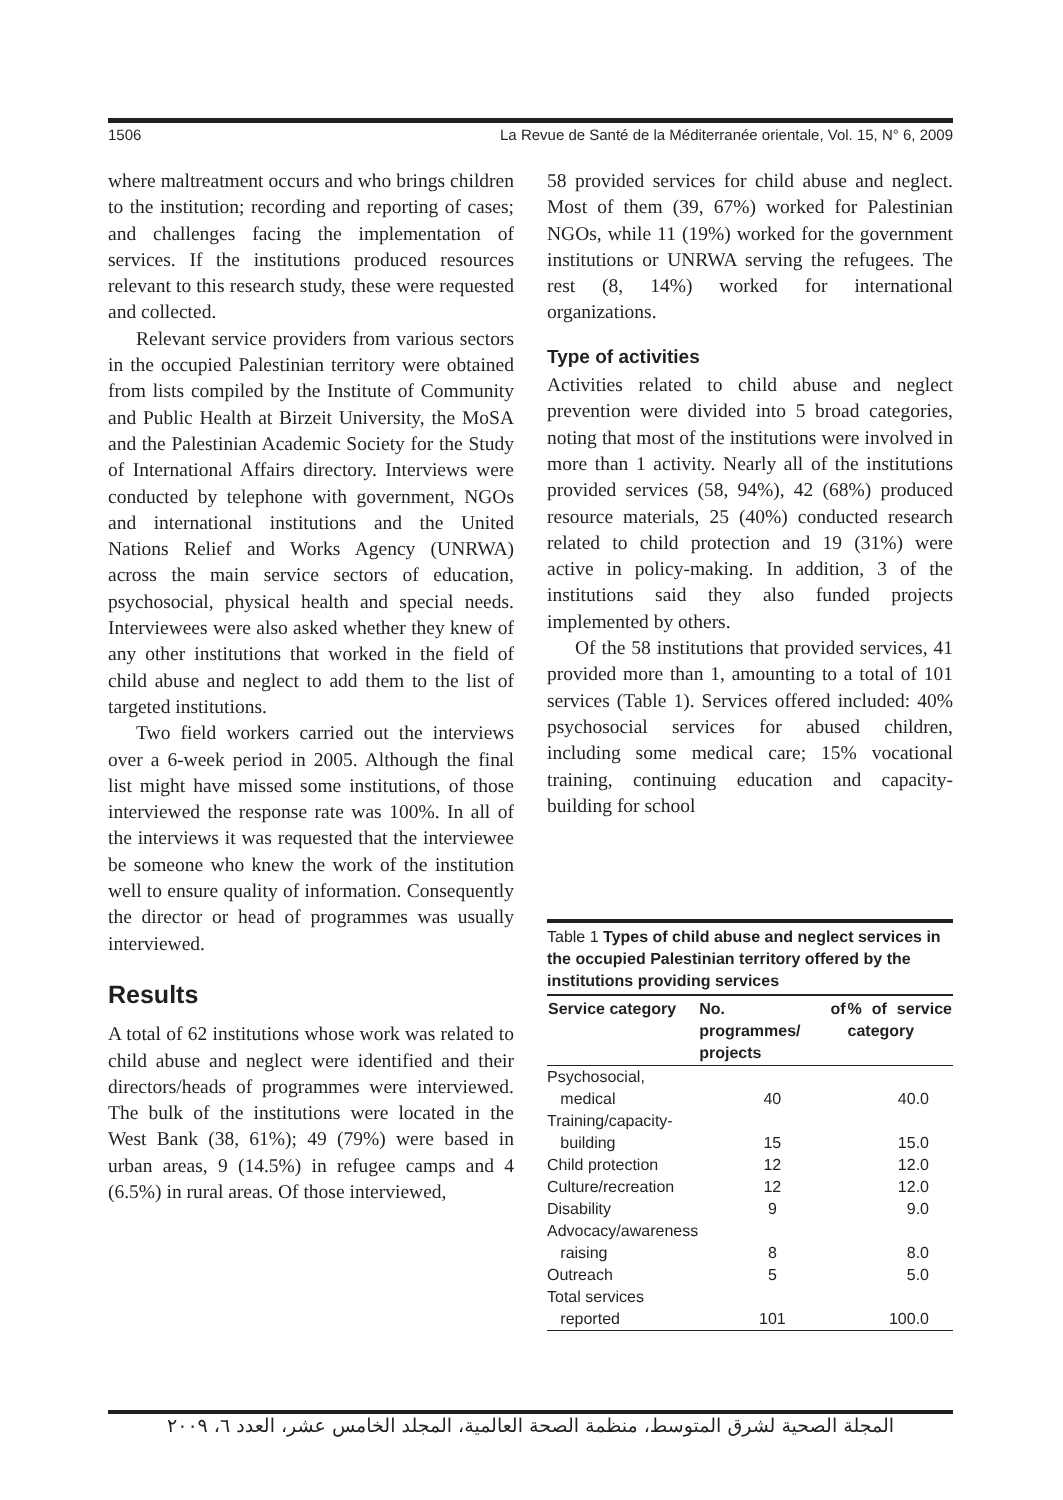1506 La Revue de Santé de la Méditerranée orientale, Vol. 15, N° 6, 2009
where maltreatment occurs and who brings children to the institution; recording and reporting of cases; and challenges facing the implementation of services. If the institutions produced resources relevant to this research study, these were requested and collected.
Relevant service providers from various sectors in the occupied Palestinian territory were obtained from lists compiled by the Institute of Community and Public Health at Birzeit University, the MoSA and the Palestinian Academic Society for the Study of International Affairs directory. Interviews were conducted by telephone with government, NGOs and international institutions and the United Nations Relief and Works Agency (UNRWA) across the main service sectors of education, psychosocial, physical health and special needs. Interviewees were also asked whether they knew of any other institutions that worked in the field of child abuse and neglect to add them to the list of targeted institutions.
Two field workers carried out the interviews over a 6-week period in 2005. Although the final list might have missed some institutions, of those interviewed the response rate was 100%. In all of the interviews it was requested that the interviewee be someone who knew the work of the institution well to ensure quality of information. Consequently the director or head of programmes was usually interviewed.
Results
A total of 62 institutions whose work was related to child abuse and neglect were identified and their directors/heads of programmes were interviewed. The bulk of the institutions were located in the West Bank (38, 61%); 49 (79%) were based in urban areas, 9 (14.5%) in refugee camps and 4 (6.5%) in rural areas. Of those interviewed,
58 provided services for child abuse and neglect. Most of them (39, 67%) worked for Palestinian NGOs, while 11 (19%) worked for the government institutions or UNRWA serving the refugees. The rest (8, 14%) worked for international organizations.
Type of activities
Activities related to child abuse and neglect prevention were divided into 5 broad categories, noting that most of the institutions were involved in more than 1 activity. Nearly all of the institutions provided services (58, 94%), 42 (68%) produced resource materials, 25 (40%) conducted research related to child protection and 19 (31%) were active in policy-making. In addition, 3 of the institutions said they also funded projects implemented by others.
Of the 58 institutions that provided services, 41 provided more than 1, amounting to a total of 101 services (Table 1). Services offered included: 40% psychosocial services for abused children, including some medical care; 15% vocational training, continuing education and capacity-building for school
Table 1 Types of child abuse and neglect services in the occupied Palestinian territory offered by the institutions providing services
| Service category | No. of programmes/ projects | % of service category |
| --- | --- | --- |
| Psychosocial, | | |
| medical | 40 | 40.0 |
| Training/capacity- | | |
| building | 15 | 15.0 |
| Child protection | 12 | 12.0 |
| Culture/recreation | 12 | 12.0 |
| Disability | 9 | 9.0 |
| Advocacy/awareness | | |
| raising | 8 | 8.0 |
| Outreach | 5 | 5.0 |
| Total services | | |
| reported | 101 | 100.0 |
المجلة الصحية لشرق المتوسط، منظمة الصحة العالمية، المجلد الخامس عشر، العدد ٦، ٢٠٠٩